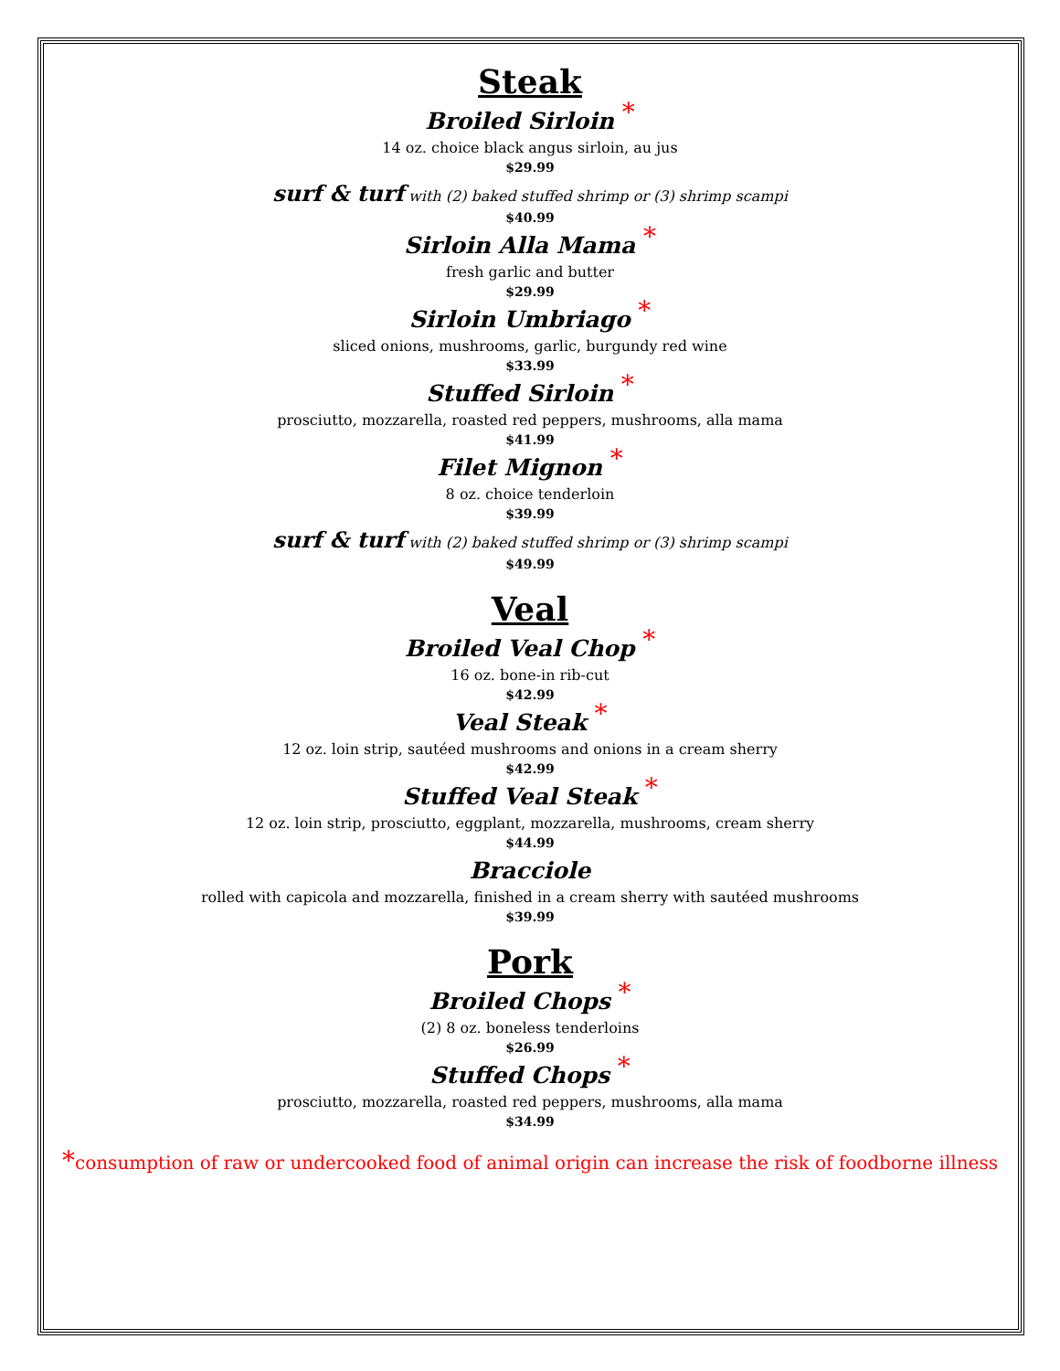Steak
Broiled Sirloin *
14 oz. choice black angus sirloin, au jus
$29.99
surf & turf with (2) baked stuffed shrimp or (3) shrimp scampi
$40.99
Sirloin Alla Mama *
fresh garlic and butter
$29.99
Sirloin Umbriago *
sliced onions, mushrooms, garlic, burgundy red wine
$33.99
Stuffed Sirloin *
prosciutto, mozzarella, roasted red peppers, mushrooms, alla mama
$41.99
Filet Mignon *
8 oz. choice tenderloin
$39.99
surf & turf with (2) baked stuffed shrimp or (3) shrimp scampi
$49.99
Veal
Broiled Veal Chop *
16 oz. bone-in rib-cut
$42.99
Veal Steak *
12 oz. loin strip, sautéed mushrooms and onions in a cream sherry
$42.99
Stuffed Veal Steak *
12 oz. loin strip, prosciutto, eggplant, mozzarella, mushrooms, cream sherry
$44.99
Bracciole
rolled with capicola and mozzarella, finished in a cream sherry with sautéed mushrooms
$39.99
Pork
Broiled Chops *
(2) 8 oz. boneless tenderloins
$26.99
Stuffed Chops *
prosciutto, mozzarella, roasted red peppers, mushrooms, alla mama
$34.99
*consumption of raw or undercooked food of animal origin can increase the risk of foodborne illness